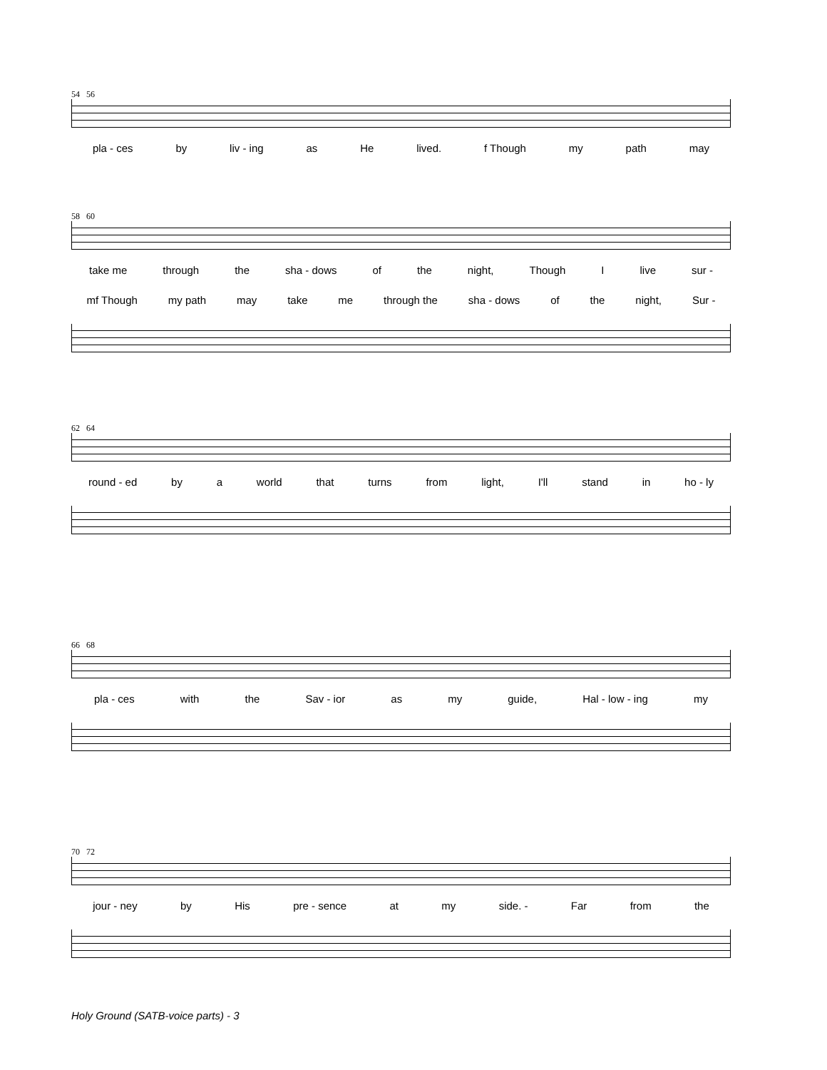54 56
pla - ces by liv - ing as He lived. f Though my path may
58 60
take me through the sha - dows of the night, Though I live sur -
mf Though my path may take me through the sha - dows of the night, Sur -
62 64
round - ed by a world that turns from light, I'll stand in ho - ly
66 68
pla - ces with the Sav - ior as my guide, Hal - low - ing my
70 72
jour - ney by His pre - sence at my side. - Far from the
Holy Ground (SATB-voice parts) - 3